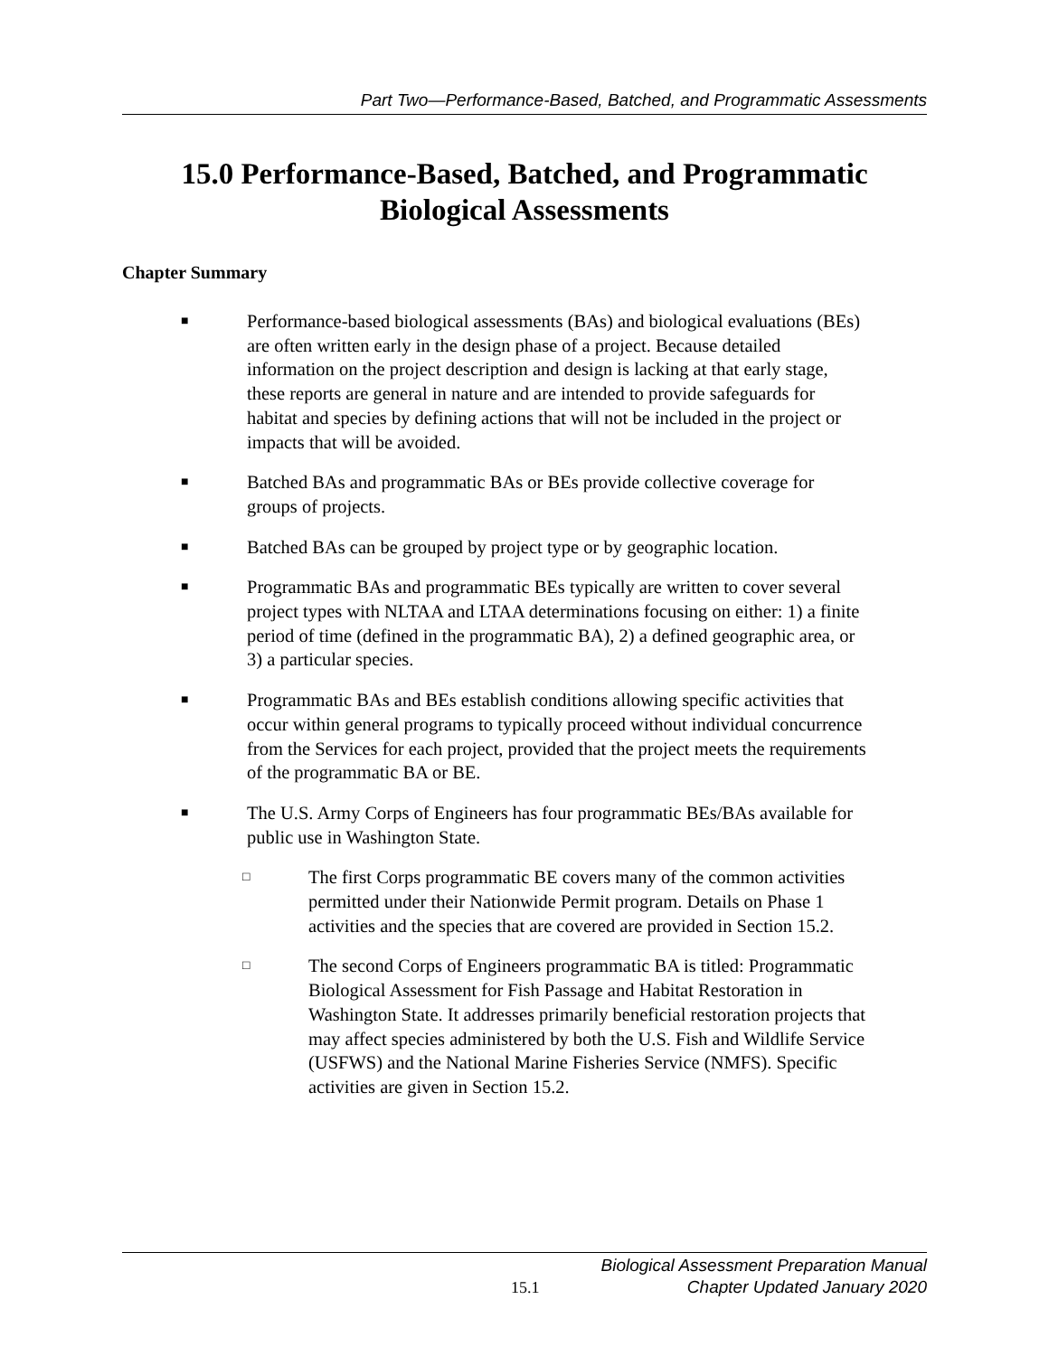Part Two—Performance-Based, Batched, and Programmatic Assessments
15.0 Performance-Based, Batched, and Programmatic
Biological Assessments
Chapter Summary
■ Performance-based biological assessments (BAs) and biological evaluations (BEs) are often written early in the design phase of a project. Because detailed information on the project description and design is lacking at that early stage, these reports are general in nature and are intended to provide safeguards for habitat and species by defining actions that will not be included in the project or impacts that will be avoided.
■ Batched BAs and programmatic BAs or BEs provide collective coverage for groups of projects.
■ Batched BAs can be grouped by project type or by geographic location.
■ Programmatic BAs and programmatic BEs typically are written to cover several project types with NLTAA and LTAA determinations focusing on either: 1) a finite period of time (defined in the programmatic BA), 2) a defined geographic area, or 3) a particular species.
■ Programmatic BAs and BEs establish conditions allowing specific activities that occur within general programs to typically proceed without individual concurrence from the Services for each project, provided that the project meets the requirements of the programmatic BA or BE.
■ The U.S. Army Corps of Engineers has four programmatic BEs/BAs available for public use in Washington State.
□ The first Corps programmatic BE covers many of the common activities permitted under their Nationwide Permit program. Details on Phase 1 activities and the species that are covered are provided in Section 15.2.
□ The second Corps of Engineers programmatic BA is titled: Programmatic Biological Assessment for Fish Passage and Habitat Restoration in Washington State. It addresses primarily beneficial restoration projects that may affect species administered by both the U.S. Fish and Wildlife Service (USFWS) and the National Marine Fisheries Service (NMFS). Specific activities are given in Section 15.2.
Biological Assessment Preparation Manual
Chapter Updated January 2020
15.1